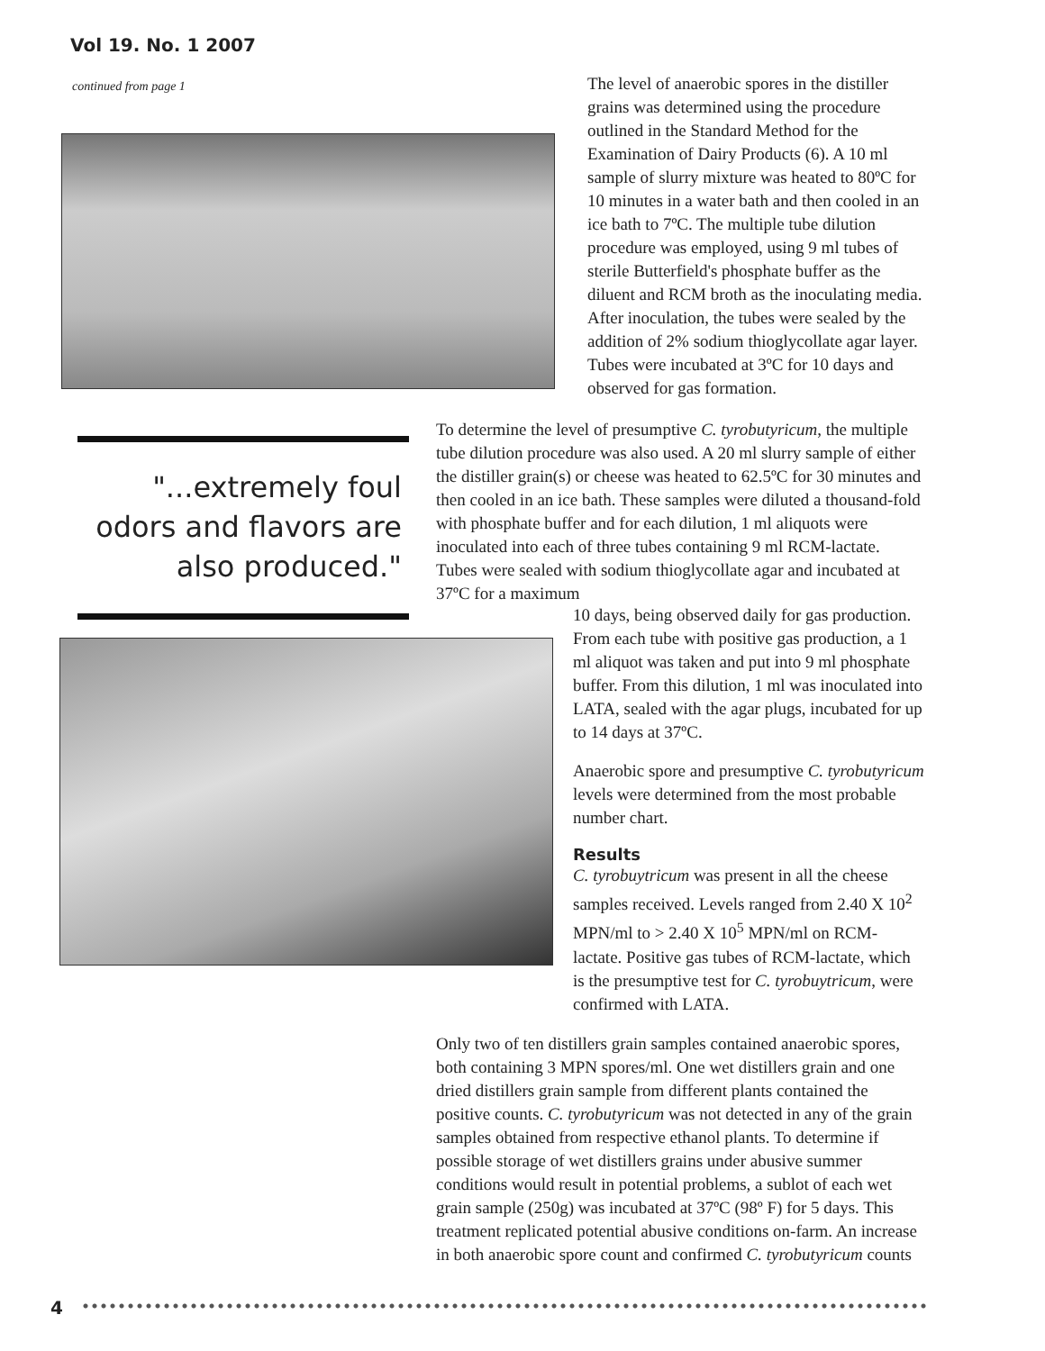Vol 19. No. 1 2007
continued from page 1
The level of anaerobic spores in the distiller grains was determined using the procedure outlined in the Standard Method for the Examination of Dairy Products (6). A 10 ml sample of slurry mixture was heated to 80ºC for 10 minutes in a water bath and then cooled in an ice bath to 7ºC. The multiple tube dilution procedure was employed, using 9 ml tubes of sterile Butterfield's phosphate buffer as the diluent and RCM broth as the inoculating media. After inoculation, the tubes were sealed by the addition of 2% sodium thioglycollate agar layer. Tubes were incubated at 3ºC for 10 days and observed for gas formation.
"...extremely foul odors and flavors are also produced."
To determine the level of presumptive C. tyrobutyricum, the multiple tube dilution procedure was also used. A 20 ml slurry sample of either the distiller grain(s) or cheese was heated to 62.5ºC for 30 minutes and then cooled in an ice bath. These samples were diluted a thousand-fold with phosphate buffer and for each dilution, 1 ml aliquots were inoculated into each of three tubes containing 9 ml RCM-lactate. Tubes were sealed with sodium thioglycollate agar and incubated at 37ºC for a maximum
10 days, being observed daily for gas production. From each tube with positive gas production, a 1 ml aliquot was taken and put into 9 ml phosphate buffer. From this dilution, 1 ml was inoculated into LATA, sealed with the agar plugs, incubated for up to 14 days at 37ºC.
Anaerobic spore and presumptive C. tyrobutyricum levels were determined from the most probable number chart.
Results
C. tyrobuytricum was present in all the cheese samples received. Levels ranged from 2.40 X 10<sup>2</sup> MPN/ml to > 2.40 X 10<sup>5</sup> MPN/ml on RCM-lactate. Positive gas tubes of RCM-lactate, which is the presumptive test for C. tyrobuytricum, were confirmed with LATA.
Only two of ten distillers grain samples contained anaerobic spores, both containing 3 MPN spores/ml. One wet distillers grain and one dried distillers grain sample from different plants contained the positive counts. C. tyrobutyricum was not detected in any of the grain samples obtained from respective ethanol plants. To determine if possible storage of wet distillers grains under abusive summer conditions would result in potential problems, a sublot of each wet grain sample (250g) was incubated at 37ºC (98º F) for 5 days. This treatment replicated potential abusive conditions on-farm. An increase in both anaerobic spore count and confirmed C. tyrobutyricum counts
4